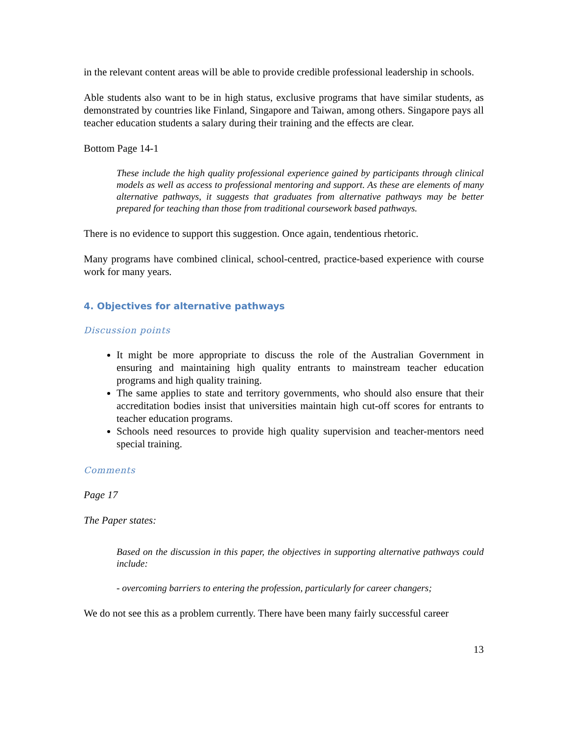in the relevant content areas will be able to provide credible professional leadership in schools.
Able students also want to be in high status, exclusive programs that have similar students, as demonstrated by countries like Finland, Singapore and Taiwan, among others. Singapore pays all teacher education students a salary during their training and the effects are clear.
Bottom Page 14-1
These include the high quality professional experience gained by participants through clinical models as well as access to professional mentoring and support. As these are elements of many alternative pathways, it suggests that graduates from alternative pathways may be better prepared for teaching than those from traditional coursework based pathways.
There is no evidence to support this suggestion. Once again, tendentious rhetoric.
Many programs have combined clinical, school-centred, practice-based experience with course work for many years.
4. Objectives for alternative pathways
Discussion points
It might be more appropriate to discuss the role of the Australian Government in ensuring and maintaining high quality entrants to mainstream teacher education programs and high quality training.
The same applies to state and territory governments, who should also ensure that their accreditation bodies insist that universities maintain high cut-off scores for entrants to teacher education programs.
Schools need resources to provide high quality supervision and teacher-mentors need special training.
Comments
Page 17
The Paper states:
Based on the discussion in this paper, the objectives in supporting alternative pathways could include:
- overcoming barriers to entering the profession, particularly for career changers;
We do not see this as a problem currently. There have been many fairly successful career
13